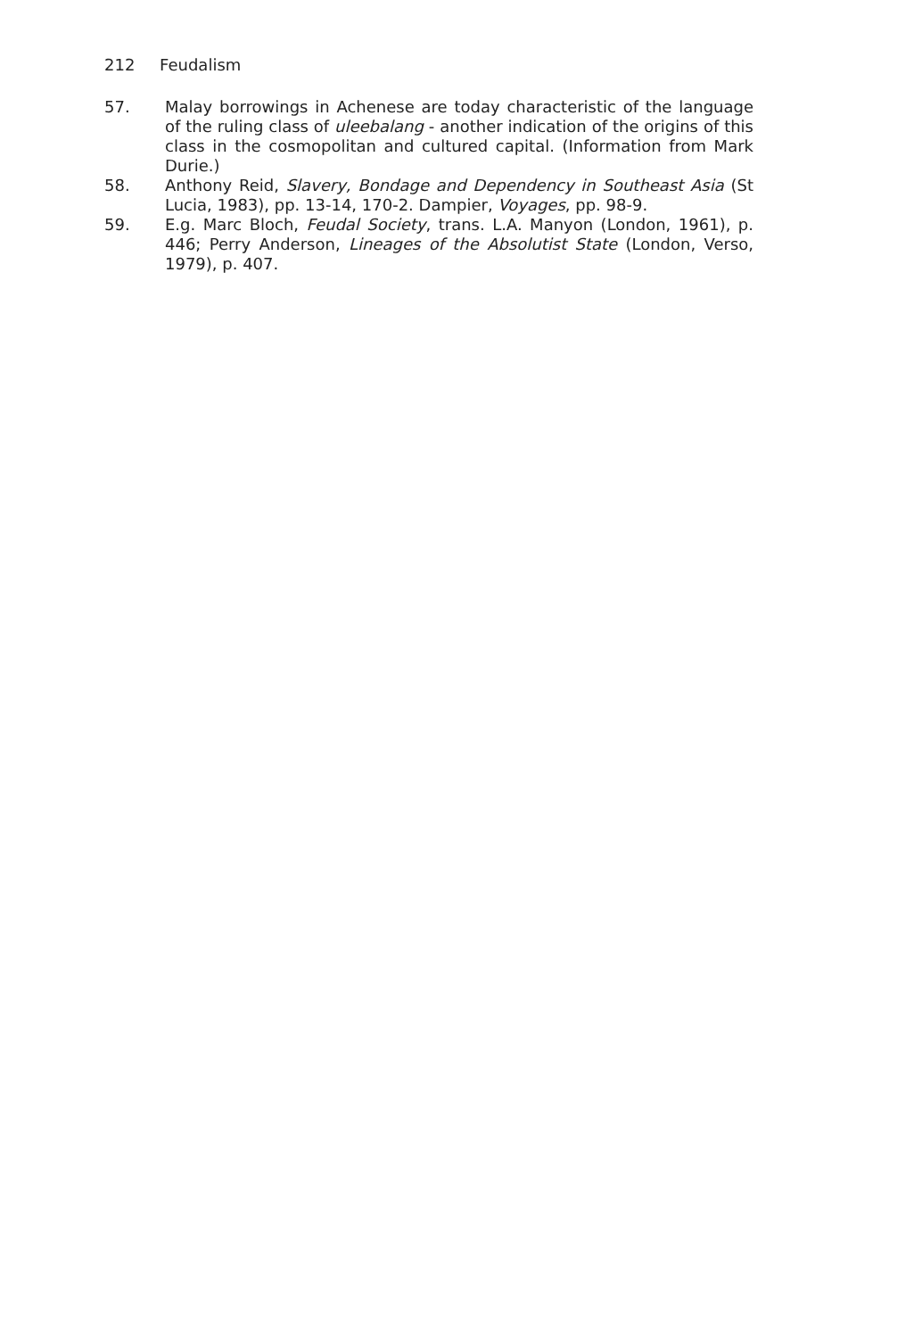212 Feudalism
57. Malay borrowings in Achenese are today characteristic of the language of the ruling class of uleebalang - another indication of the origins of this class in the cosmopolitan and cultured capital. (Information from Mark Durie.)
58. Anthony Reid, Slavery, Bondage and Dependency in Southeast Asia (St Lucia, 1983), pp. 13-14, 170-2. Dampier, Voyages, pp. 98-9.
59. E.g. Marc Bloch, Feudal Society, trans. L.A. Manyon (London, 1961), p. 446; Perry Anderson, Lineages of the Absolutist State (London, Verso, 1979), p. 407.